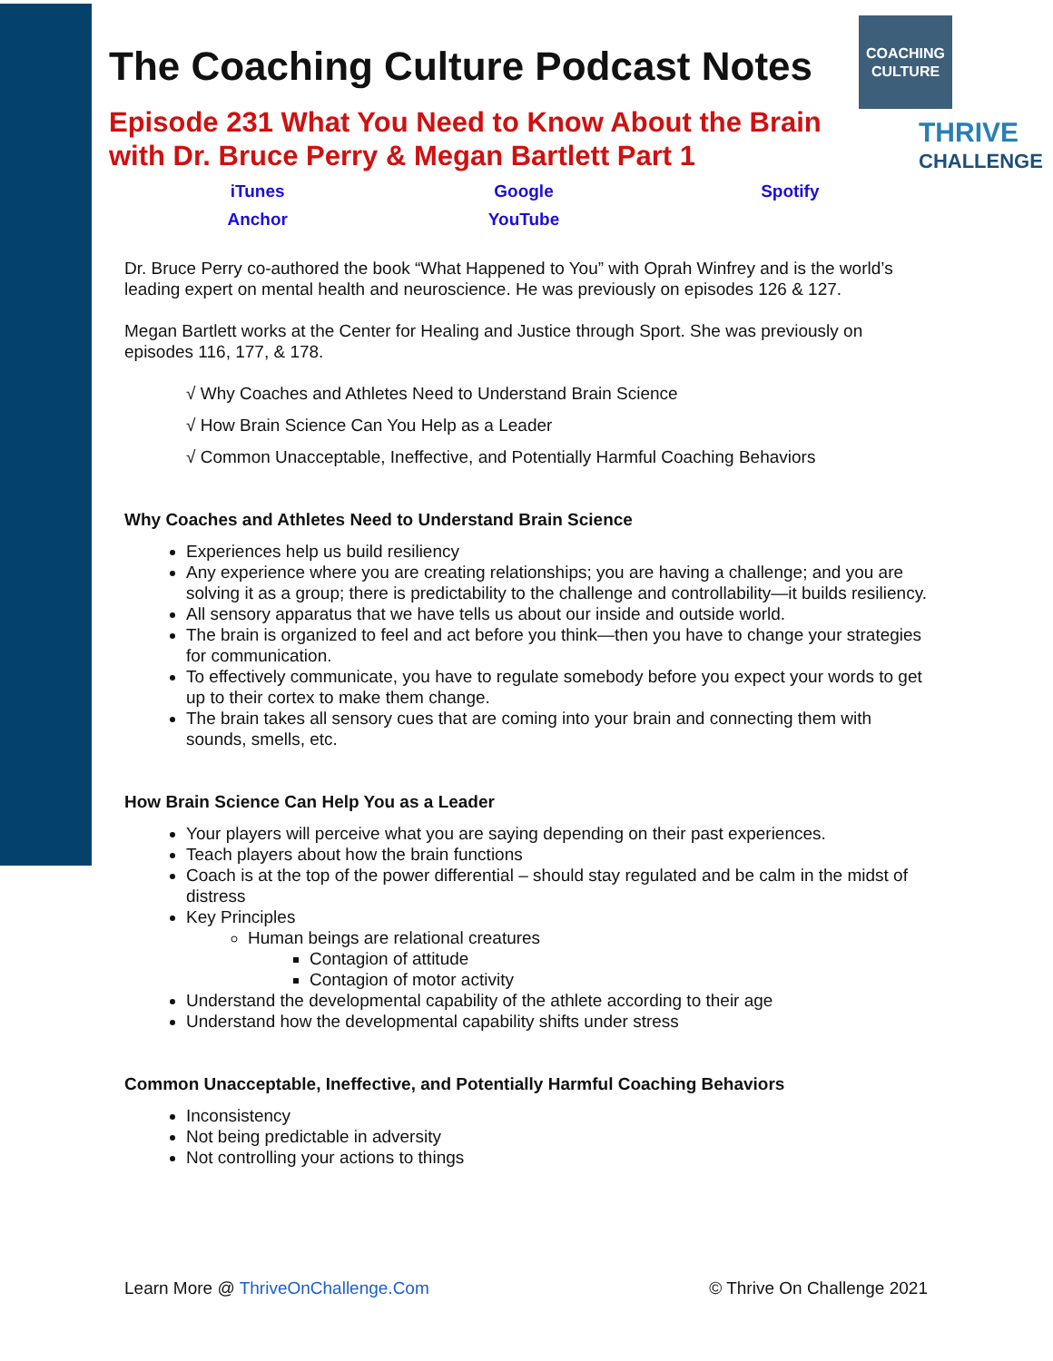COACHING
CULTURE
THRIVE
CHALLENGE
The Coaching Culture Podcast Notes
Episode 231 What You Need to Know About the Brain
with Dr. Bruce Perry & Megan Bartlett Part 1
| iTunes | Google | Spotify |
| Anchor | YouTube | |
Dr. Bruce Perry co-authored the book “What Happened to You” with Oprah Winfrey and is the world’s leading expert on mental health and neuroscience. He was previously on episodes 126 & 127.
Megan Bartlett works at the Center for Healing and Justice through Sport. She was previously on episodes 116, 177, & 178.
√ Why Coaches and Athletes Need to Understand Brain Science
√ How Brain Science Can You Help as a Leader
√ Common Unacceptable, Ineffective, and Potentially Harmful Coaching Behaviors
Why Coaches and Athletes Need to Understand Brain Science
Experiences help us build resiliency
Any experience where you are creating relationships; you are having a challenge; and you are solving it as a group; there is predictability to the challenge and controllability—it builds resiliency.
All sensory apparatus that we have tells us about our inside and outside world.
The brain is organized to feel and act before you think—then you have to change your strategies for communication.
To effectively communicate, you have to regulate somebody before you expect your words to get up to their cortex to make them change.
The brain takes all sensory cues that are coming into your brain and connecting them with sounds, smells, etc.
How Brain Science Can Help You as a Leader
Your players will perceive what you are saying depending on their past experiences.
Teach players about how the brain functions
Coach is at the top of the power differential – should stay regulated and be calm in the midst of distress
Key Principles
Human beings are relational creatures
Contagion of attitude
Contagion of motor activity
Understand the developmental capability of the athlete according to their age
Understand how the developmental capability shifts under stress
Common Unacceptable, Ineffective, and Potentially Harmful Coaching Behaviors
Inconsistency
Not being predictable in adversity
Not controlling your actions to things
Learn More @ ThriveOnChallenge.Com © Thrive On Challenge 2021